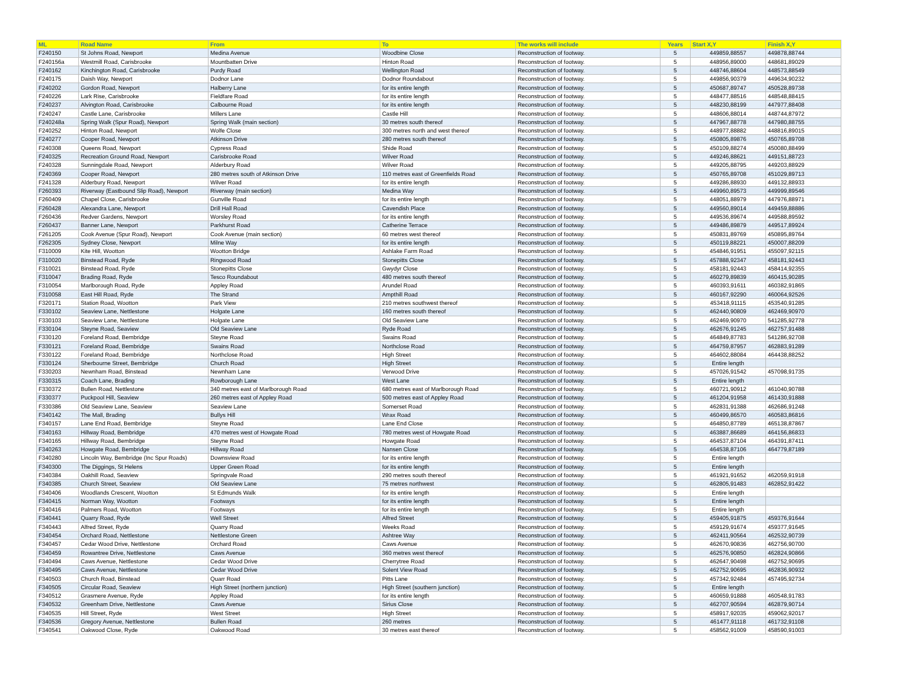| ML | Road Name | From | To | The works will include | Years | Start X,Y | Finish X,Y |
| --- | --- | --- | --- | --- | --- | --- | --- |
| F240150 | St Johns Road, Newport | Medina Avenue | Woodbine Close | Reconstruction of footway. | 5 | 449859,88557 | 449878,88744 |
| F240156a | Westmill Road, Carisbrooke | Mountbatten Drive | Hinton Road | Reconstruction of footway. | 5 | 448956,89000 | 448681,89029 |
| F240162 | Kinchington Road, Carisbrooke | Purdy Road | Wellington Road | Reconstruction of footway. | 5 | 448746,88604 | 448573,88549 |
| F240175 | Daish Way, Newport | Dodnor Lane | Dodnor Roundabout | Reconstruction of footway. | 5 | 449856,90379 | 449634,90232 |
| F240202 | Gordon Road, Newport | Halberry Lane | for its entire length | Reconstruction of footway. | 5 | 450687,89747 | 450528,89738 |
| F240226 | Lark Rise, Carisbrooke | Fieldfare Road | for its entire length | Reconstruction of footway. | 5 | 448477,88516 | 448548,88415 |
| F240237 | Alvington Road, Carisbrooke | Calbourne Road | for its entire length | Reconstruction of footway. | 5 | 448230,88199 | 447977,88408 |
| F240247 | Castle Lane, Carisbrooke | Millers Lane | Castle Hill | Reconstruction of footway. | 5 | 448606,88014 | 448744,87972 |
| F240248a | Spring Walk (Spur Road), Newport | Spring Walk (main section) | 30 metres south thereof | Reconstruction of footway. | 5 | 447967,88778 | 447980,88755 |
| F240252 | Hinton Road, Newport | Wolfe Close | 300 metres north and west thereof | Reconstruction of footway. | 5 | 448977,88882 | 448816,89015 |
| F240277 | Cooper Road, Newport | Atkinson Drive | 280 metres south thereof | Reconstruction of footway. | 5 | 450805,89876 | 450765,89708 |
| F240308 | Queens Road, Newport | Cypress Road | Shide Road | Reconstruction of footway. | 5 | 450109,88274 | 450080,88499 |
| F240325 | Recreation Ground Road, Newport | Carisbrooke Road | Wilver Road | Reconstruction of footway. | 5 | 449246,88621 | 449151,88723 |
| F240328 | Sunningdale Road, Newport | Alderbury Road | Wilver Road | Reconstruction of footway. | 5 | 449205,88795 | 449203,88929 |
| F240369 | Cooper Road, Newport | 280 metres south of Atkinson Drive | 110 metres east of Greenfields Road | Reconstruction of footway. | 5 | 450765,89708 | 451029,89713 |
| F241328 | Alderbury Road, Newport | Wilver Road | for its entire length | Reconstruction of footway. | 5 | 449286,88930 | 449132,88933 |
| F260393 | Riverway (Eastbound Slip Road), Newport | Riverway (main section) | Medina Way | Reconstruction of footway. | 5 | 449960,89573 | 449999,89546 |
| F260409 | Chapel Close, Carisbrooke | Gunville Road | for its entire length | Reconstruction of footway. | 5 | 448051,88979 | 447976,88971 |
| F260428 | Alexandra Lane, Newport | Drill Hall Road | Cavendish Place | Reconstruction of footway. | 5 | 449560,89014 | 449459,88886 |
| F260436 | Redver Gardens, Newport | Worsley Road | for its entire length | Reconstruction of footway. | 5 | 449536,89674 | 449588,89592 |
| F260437 | Banner Lane, Newport | Parkhurst Road | Catherine Terrace | Reconstruction of footway. | 5 | 449486,89879 | 449517,89924 |
| F261205 | Cook Avenue (Spur Road), Newport | Cook Avenue (main section) | 60 metres west thereof | Reconstruction of footway. | 5 | 450831,89769 | 450895,89764 |
| F262305 | Sydney Close, Newport | Milne Way | for its entire length | Reconstruction of footway. | 5 | 450119,88221 | 450007,88209 |
| F310009 | Kite Hill, Wootton | Wootton Bridge | Ashlake Farm Road | Reconstruction of footway. | 5 | 454846,91951 | 455097,92115 |
| F310020 | Binstead Road, Ryde | Ringwood Road | Stonepitts Close | Reconstruction of footway. | 5 | 457888,92347 | 458181,92443 |
| F310021 | Binstead Road, Ryde | Stonepitts Close | Gwydyr Close | Reconstruction of footway. | 5 | 458181,92443 | 458414,92355 |
| F310047 | Brading Road, Ryde | Tesco Roundabout | 480 metres south thereof | Reconstruction of footway. | 5 | 460279,89839 | 460415,90285 |
| F310054 | Marlborough Road, Ryde | Appley Road | Arundel Road | Reconstruction of footway. | 5 | 460393,91611 | 460382,91865 |
| F310058 | East Hill Road, Ryde | The Strand | Ampthill Road | Reconstruction of footway. | 5 | 460167,92290 | 460064,92526 |
| F320171 | Station Road, Wootton | Park View | 210 metres southwest thereof | Reconstruction of footway. | 5 | 453418,91115 | 453540,91285 |
| F330102 | Seaview Lane, Nettlestone | Holgate Lane | 160 metres south thereof | Reconstruction of footway. | 5 | 462440,90809 | 462469,90970 |
| F330103 | Seaview Lane, Nettlestone | Holgate Lane | Old Seaview Lane | Reconstruction of footway. | 5 | 462469,90970 | 541285,92778 |
| F330104 | Steyne Road, Seaview | Old Seaview Lane | Ryde Road | Reconstruction of footway. | 5 | 462676,91245 | 462757,91488 |
| F330120 | Foreland Road, Bembridge | Steyne Road | Swains Road | Reconstruction of footway. | 5 | 464849,87783 | 541286,92708 |
| F330121 | Foreland Road, Bembridge | Swains Road | Northclose Road | Reconstruction of footway. | 5 | 464759,87957 | 462883,91289 |
| F330122 | Foreland Road, Bembridge | Northclose Road | High Street | Reconstruction of footway. | 5 | 464602,88084 | 464438,88252 |
| F330124 | Sherbourne Street, Bembridge | Church Road | High Street | Reconstruction of footway. | 5 | Entire length | |
| F330203 | Newnham Road, Binstead | Newnham Lane | Verwood Drive | Reconstruction of footway. | 5 | 457026,91542 | 457098,91735 |
| F330315 | Coach Lane, Brading | Rowborough Lane | West Lane | Reconstruction of footway. | 5 | Entire length | |
| F330372 | Bullen Road, Nettlestone | 340 metres east of Marlborough Road | 680 metres east of Marlborough Road | Reconstruction of footway. | 5 | 460721,90912 | 461040,90788 |
| F330377 | Puckpool Hill, Seaview | 260 metres east of Appley Road | 500 metres east of Appley Road | Reconstruction of footway. | 5 | 461204,91958 | 461430,91888 |
| F330386 | Old Seaview Lane, Seaview | Seaview Lane | Somerset Road | Reconstruction of footway. | 5 | 462831,91388 | 462686,91248 |
| F340142 | The Mall, Brading | Bullys Hill | Wrax Road | Reconstruction of footway. | 5 | 460499,86570 | 460583,86816 |
| F340157 | Lane End Road, Bembridge | Steyne Road | Lane End Close | Reconstruction of footway. | 5 | 464850,87789 | 465138,87867 |
| F340163 | Hillway Road, Bembridge | 470 metres west of Howgate Road | 780 metres west of Howgate Road | Reconstruction of footway. | 5 | 463887,86689 | 464156,86833 |
| F340165 | Hillway Road, Bembridge | Steyne Road | Howgate Road | Reconstruction of footway. | 5 | 464537,87104 | 464391,87411 |
| F340263 | Howgate Road, Bembridge | Hillway Road | Nansen Close | Reconstruction of footway. | 5 | 464538,87106 | 464779,87189 |
| F340280 | Lincoln Way, Bembridge (Inc Spur Roads) | Downsview Road | for its entire length | Reconstruction of footway. | 5 | Entire length | |
| F340300 | The Diggings, St Helens | Upper Green Road | for its entire length | Reconstruction of footway. | 5 | Entire length | |
| F340384 | Oakhill Road, Seaview | Springvale Road | 290 metres south thereof | Reconstruction of footway. | 5 | 461921,91652 | 462059,91918 |
| F340385 | Church Street, Seaview | Old Seaview Lane | 75 metres northwest | Reconstruction of footway. | 5 | 462805,91483 | 462852,91422 |
| F340406 | Woodlands Crescent, Wootton | St Edmunds Walk | for its entire length | Reconstruction of footway. | 5 | Entire length | |
| F340415 | Norman Way, Wootton | Footways | for its entire length | Reconstruction of footway. | 5 | Entire length | |
| F340416 | Palmers Road, Wootton | Footways | for its entire length | Reconstruction of footway. | 5 | Entire length | |
| F340441 | Quarry Road, Ryde | Well Street | Alfred Street | Reconstruction of footway. | 5 | 459405,91875 | 459376,91644 |
| F340443 | Alfred Street, Ryde | Quarry Road | Weeks Road | Reconstruction of footway. | 5 | 459129,91674 | 459377,91645 |
| F340454 | Orchard Road, Nettlestone | Nettlestone Green | Ashtree Way | Reconstruction of footway. | 5 | 462411,90564 | 462532,90739 |
| F340457 | Cedar Wood Drive, Nettlestone | Orchard Road | Caws Avenue | Reconstruction of footway. | 5 | 462670,90836 | 462756,90700 |
| F340459 | Rowantree Drive, Nettlestone | Caws Avenue | 360 metres west thereof | Reconstruction of footway. | 5 | 462576,90850 | 462824,90866 |
| F340494 | Caws Avenue, Nettlestone | Cedar Wood Drive | Cherrytree Road | Reconstruction of footway. | 5 | 462647,90498 | 462752,90695 |
| F340495 | Caws Avenue, Nettlestone | Cedar Wood Drive | Solent View Road | Reconstruction of footway. | 5 | 462752,90695 | 462836,90932 |
| F340503 | Church Road, Binstead | Quarr Road | Pitts Lane | Reconstruction of footway. | 5 | 457342,92484 | 457495,92734 |
| F340505 | Circular Road, Seaview | High Street (northern junction) | High Street (southern junction) | Reconstruction of footway. | 5 | Entire length | |
| F340512 | Grasmere Avenue, Ryde | Appley Road | for its entire length | Reconstruction of footway. | 5 | 460659,91888 | 460548,91783 |
| F340532 | Greenham Drive, Nettlestone | Caws Avenue | Sirius Close | Reconstruction of footway. | 5 | 462707,90594 | 462879,90714 |
| F340535 | Hill Street, Ryde | West Street | High Street | Reconstruction of footway. | 5 | 458917,92035 | 459062,92017 |
| F340536 | Gregory Avenue, Nettlestone | Bullen Road | 260 metres | Reconstruction of footway. | 5 | 461477,91118 | 461732,91108 |
| F340541 | Oakwood Close, Ryde | Oakwood Road | 30 metres east thereof | Reconstruction of footway. | 5 | 458562,91009 | 458590,91003 |